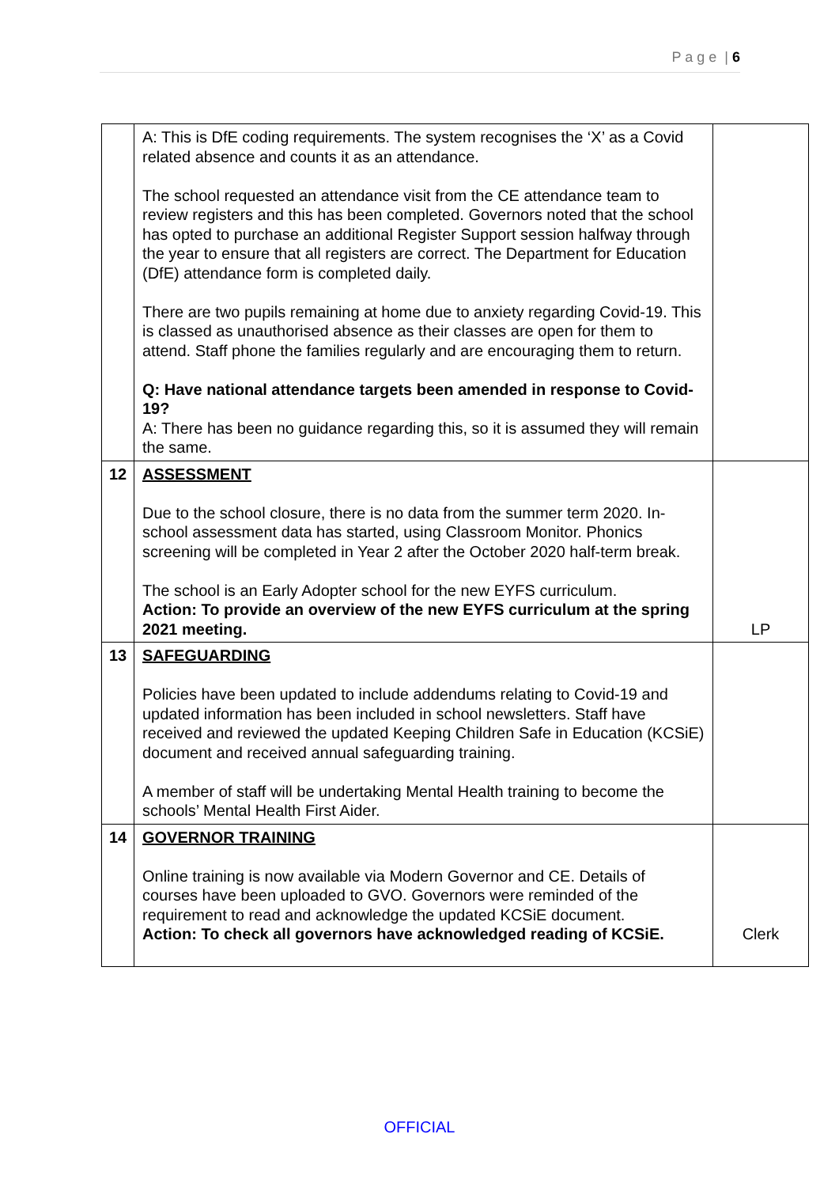P a g e | 6
| | A: This is DfE coding requirements. The system recognises the ‘X’ as a Covid related absence and counts it as an attendance. The school requested an attendance visit from the CE attendance team to review registers and this has been completed. Governors noted that the school has opted to purchase an additional Register Support session halfway through the year to ensure that all registers are correct. The Department for Education (DfE) attendance form is completed daily. There are two pupils remaining at home due to anxiety regarding Covid-19. This is classed as unauthorised absence as their classes are open for them to attend. Staff phone the families regularly and are encouraging them to return. Q: Have national attendance targets been amended in response to Covid-19? A: There has been no guidance regarding this, so it is assumed they will remain the same. | |
| 12 | ASSESSMENT Due to the school closure, there is no data from the summer term 2020. In-school assessment data has started, using Classroom Monitor. Phonics screening will be completed in Year 2 after the October 2020 half-term break. The school is an Early Adopter school for the new EYFS curriculum. Action: To provide an overview of the new EYFS curriculum at the spring 2021 meeting. | LP |
| 13 | SAFEGUARDING Policies have been updated to include addendums relating to Covid-19 and updated information has been included in school newsletters. Staff have received and reviewed the updated Keeping Children Safe in Education (KCSiE) document and received annual safeguarding training. A member of staff will be undertaking Mental Health training to become the schools’ Mental Health First Aider. | |
| 14 | GOVERNOR TRAINING Online training is now available via Modern Governor and CE. Details of courses have been uploaded to GVO. Governors were reminded of the requirement to read and acknowledge the updated KCSiE document. Action: To check all governors have acknowledged reading of KCSiE. | Clerk |
OFFICIAL